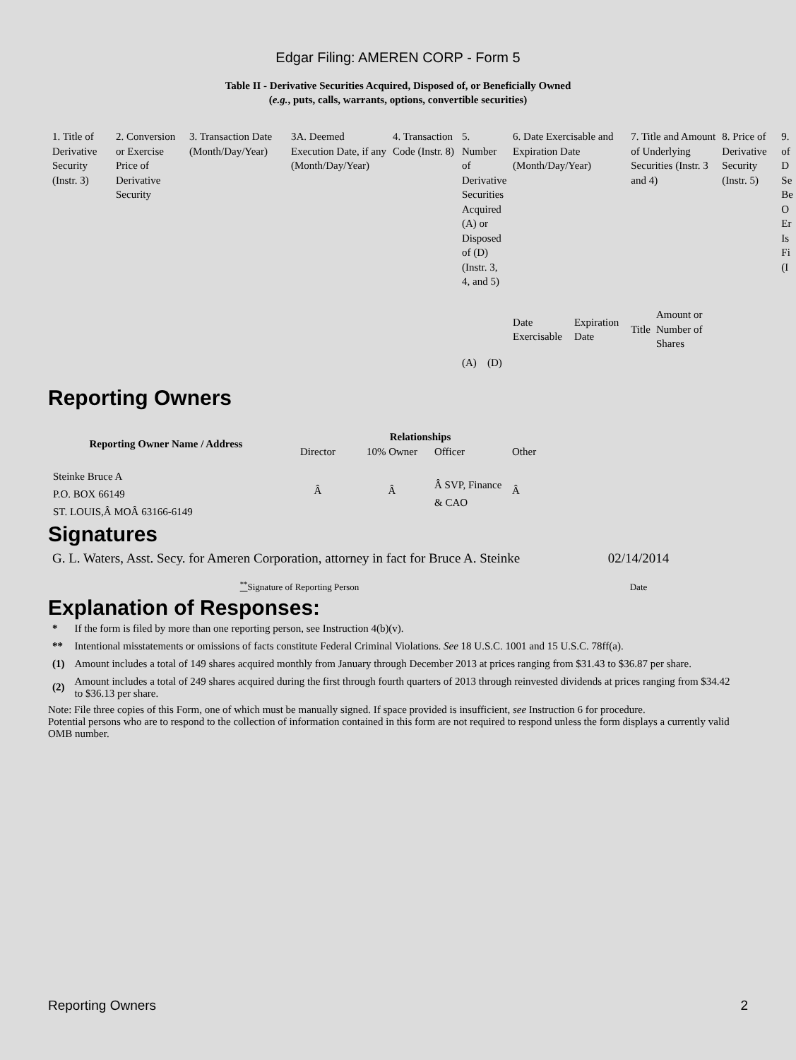Edgar Filing: AMEREN CORP - Form 5
Table II - Derivative Securities Acquired, Disposed of, or Beneficially Owned
(e.g., puts, calls, warrants, options, convertible securities)
| 1. Title of Derivative Security (Instr. 3) | 2. Conversion or Exercise Price of Derivative Security | 3. Transaction Date (Month/Day/Year) | 3A. Deemed Execution Date, if any (Month/Day/Year) | 4. Transaction Code (Instr. 8) | 5. Number of Derivative Securities Acquired (A) or Disposed of (D) (Instr. 3, 4, and 5) | | 6. Date Exercisable and Expiration Date (Month/Day/Year) | | 7. Title and Amount of Underlying Securities (Instr. 3 and 4) | | 8. Price of Derivative Security (Instr. 5) | 9. of D Se Be O Er Is Fi (I |
| | | | | | (A) | (D) | Date Exercisable | Expiration Date | Title | Amount or Number of Shares | | |
Reporting Owners
| Reporting Owner Name / Address | Relationships | | | |
| --- | --- | --- | --- | --- |
| | Director | 10% Owner | Officer | Other |
| Steinke Bruce A P.O. BOX 66149 ST. LOUIS,Â MOÂ 63166-6149 | Â | Â | Â SVP, Finance & CAO | Â |
Signatures
| G. L. Waters, Asst. Secy. for Ameren Corporation, attorney in fact for Bruce A. Steinke | 02/14/2014 |
| <sup>**</sup> Signature of Reporting Person | Date |
Explanation of Responses:
| * | If the form is filed by more than one reporting person, see Instruction 4(b)(v). |
| ** | Intentional misstatements or omissions of facts constitute Federal Criminal Violations. See 18 U.S.C. 1001 and 15 U.S.C. 78ff(a). |
| (1) | Amount includes a total of 149 shares acquired monthly from January through December 2013 at prices ranging from $31.43 to $36.87 per share. |
| (2) | Amount includes a total of 249 shares acquired during the first through fourth quarters of 2013 through reinvested dividends at prices ranging from $34.42 to $36.13 per share. |
Note: File three copies of this Form, one of which must be manually signed. If space provided is insufficient, see Instruction 6 for procedure.
Potential persons who are to respond to the collection of information contained in this form are not required to respond unless the form displays a currently valid OMB number.
Reporting Owners 2